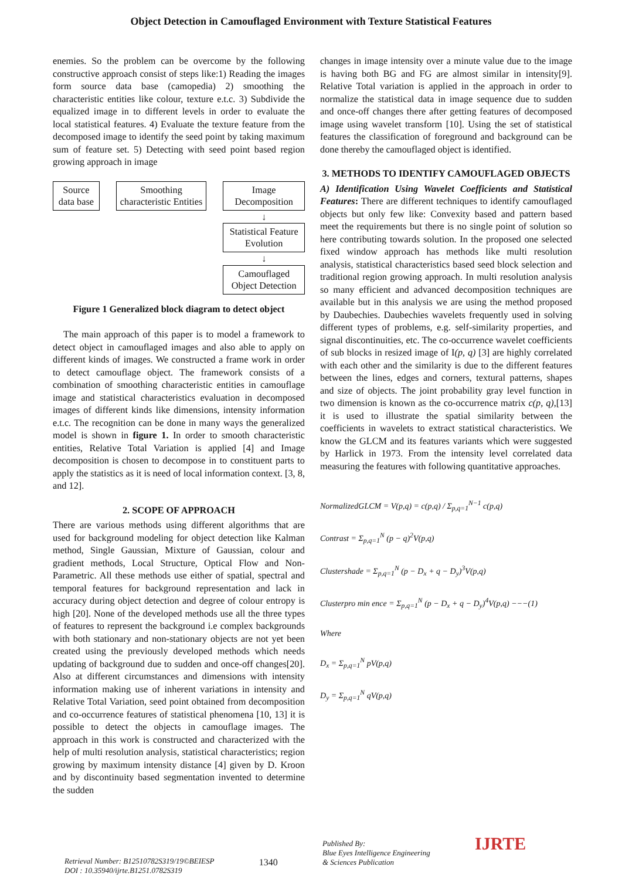Object Detection in Camouflaged Environment with Texture Statistical Features
enemies. So the problem can be overcome by the following constructive approach consist of steps like:1) Reading the images form source data base (camopedia) 2) smoothing the characteristic entities like colour, texture e.t.c. 3) Subdivide the equalized image in to different levels in order to evaluate the local statistical features. 4) Evaluate the texture feature from the decomposed image to identify the seed point by taking maximum sum of feature set. 5) Detecting with seed point based region growing approach in image
Source data base
Smoothing characteristic Entities
Image Decomposition
↓
Statistical Feature Evolution
↓
Camouflaged Object Detection
Figure 1 Generalized block diagram to detect object
The main approach of this paper is to model a framework to detect object in camouflaged images and also able to apply on different kinds of images. We constructed a frame work in order to detect camouflage object. The framework consists of a combination of smoothing characteristic entities in camouflage image and statistical characteristics evaluation in decomposed images of different kinds like dimensions, intensity information e.t.c. The recognition can be done in many ways the generalized model is shown in figure 1. In order to smooth characteristic entities, Relative Total Variation is applied [4] and Image decomposition is chosen to decompose in to constituent parts to apply the statistics as it is need of local information context. [3, 8, and 12].
2. SCOPE OF APPROACH
There are various methods using different algorithms that are used for background modeling for object detection like Kalman method, Single Gaussian, Mixture of Gaussian, colour and gradient methods, Local Structure, Optical Flow and Non-Parametric. All these methods use either of spatial, spectral and temporal features for background representation and lack in accuracy during object detection and degree of colour entropy is high [20]. None of the developed methods use all the three types of features to represent the background i.e complex backgrounds with both stationary and non-stationary objects are not yet been created using the previously developed methods which needs updating of background due to sudden and once-off changes[20]. Also at different circumstances and dimensions with intensity information making use of inherent variations in intensity and Relative Total Variation, seed point obtained from decomposition and co-occurrence features of statistical phenomena [10, 13] it is possible to detect the objects in camouflage images. The approach in this work is constructed and characterized with the help of multi resolution analysis, statistical characteristics; region growing by maximum intensity distance [4] given by D. Kroon and by discontinuity based segmentation invented to determine the sudden
changes in image intensity over a minute value due to the image is having both BG and FG are almost similar in intensity[9]. Relative Total variation is applied in the approach in order to normalize the statistical data in image sequence due to sudden and once-off changes there after getting features of decomposed image using wavelet transform [10]. Using the set of statistical features the classification of foreground and background can be done thereby the camouflaged object is identified.
3. METHODS TO IDENTIFY CAMOUFLAGED OBJECTS
A) Identification Using Wavelet Coefficients and Statistical Features: There are different techniques to identify camouflaged objects but only few like: Convexity based and pattern based meet the requirements but there is no single point of solution so here contributing towards solution. In the proposed one selected fixed window approach has methods like multi resolution analysis, statistical characteristics based seed block selection and traditional region growing approach. In multi resolution analysis so many efficient and advanced decomposition techniques are available but in this analysis we are using the method proposed by Daubechies. Daubechies wavelets frequently used in solving different types of problems, e.g. self-similarity properties, and signal discontinuities, etc. The co-occurrence wavelet coefficients of sub blocks in resized image of I(p, q) [3] are highly correlated with each other and the similarity is due to the different features between the lines, edges and corners, textural patterns, shapes and size of objects. The joint probability gray level function in two dimension is known as the co-occurrence matrix c(p, q),[13] it is used to illustrate the spatial similarity between the coefficients in wavelets to extract statistical characteristics. We know the GLCM and its features variants which were suggested by Harlick in 1973. From the intensity level correlated data measuring the features with following quantitative approaches.
NormalizedGLCM = V(p,q) = c(p,q) / Σ<sub>p,q=1</sub><sup>N−1</sup> c(p,q)
Contrast = Σ<sub>p,q=1</sub><sup>N</sup> (p − q)<sup>2</sup>V(p,q)
Clustershade = Σ<sub>p,q=1</sub><sup>N</sup> (p − D<sub>x</sub> + q − D<sub>y</sub>)<sup>3</sup>V(p,q)
Clusterpro min ence = Σ<sub>p,q=1</sub><sup>N</sup> (p − D<sub>x</sub> + q − D<sub>y</sub>)<sup>4</sup>V(p,q) −−−(1)
Where
D<sub>x</sub> = Σ<sub>p,q=1</sub><sup>N</sup> pV(p,q)
D<sub>y</sub> = Σ<sub>p,q=1</sub><sup>N</sup> qV(p,q)
Retrieval Number: B12510782S319/19©BEIESP
DOI : 10.35940/ijrte.B1251.0782S319
1340
Published By:
Blue Eyes Intelligence Engineering
& Sciences Publication
IJRTE